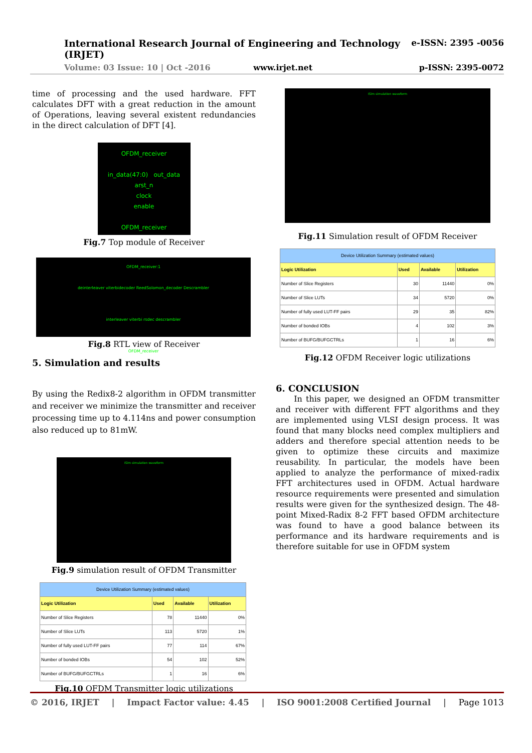e-ISSN: 2395 -0056
International Research Journal of Engineering and Technology (IRJET)
Volume: 03 Issue: 10 | Oct -2016 www.irjet.net p-ISSN: 2395-0072
time of processing and the used hardware. FFT calculates DFT with a great reduction in the amount of Operations, leaving several existent redundancies in the direct calculation of DFT [4].
OFDM_receiver
in_data(47:0) out_data
arst_n
clock
enable
OFDM_receiver
Fig.7 Top module of Receiver
OFDM_receiver:1
deinterleaver viterbidecoder ReedSolomon_decoder Descrambler
interleaver viterbi rsdec descrambler
OFDM_receiver
Fig.8 RTL view of Receiver
5. Simulation and results
By using the Redix8-2 algorithm in OFDM transmitter and receiver we minimize the transmitter and receiver processing time up to 4.114ns and power consumption also reduced up to 81mW.
ISim simulation waveform
Fig.9 simulation result of OFDM Transmitter
| Device Utilization Summary (estimated values) | | | |
| Logic Utilization | Used | Available | Utilization |
| Number of Slice Registers | 78 | 11440 | 0% |
| Number of Slice LUTs | 113 | 5720 | 1% |
| Number of fully used LUT-FF pairs | 77 | 114 | 67% |
| Number of bonded IOBs | 54 | 102 | 52% |
| Number of BUFG/BUFGCTRLs | 1 | 16 | 6% |
Fig.10 OFDM Transmitter logic utilizations
ISim simulation waveform
Fig.11 Simulation result of OFDM Receiver
| Device Utilization Summary (estimated values) | | | |
| Logic Utilization | Used | Available | Utilization |
| Number of Slice Registers | 30 | 11440 | 0% |
| Number of Slice LUTs | 34 | 5720 | 0% |
| Number of fully used LUT-FF pairs | 29 | 35 | 82% |
| Number of bonded IOBs | 4 | 102 | 3% |
| Number of BUFG/BUFGCTRLs | 1 | 16 | 6% |
Fig.12 OFDM Receiver logic utilizations
6. CONCLUSION
In this paper, we designed an OFDM transmitter and receiver with different FFT algorithms and they are implemented using VLSI design process. It was found that many blocks need complex multipliers and adders and therefore special attention needs to be given to optimize these circuits and maximize reusability. In particular, the models have been applied to analyze the performance of mixed-radix FFT architectures used in OFDM. Actual hardware resource requirements were presented and simulation results were given for the synthesized design. The 48-point Mixed-Radix 8-2 FFT based OFDM architecture was found to have a good balance between its performance and its hardware requirements and is therefore suitable for use in OFDM system
© 2016, IRJET | Impact Factor value: 4.45 | ISO 9001:2008 Certified Journal | Page 1013